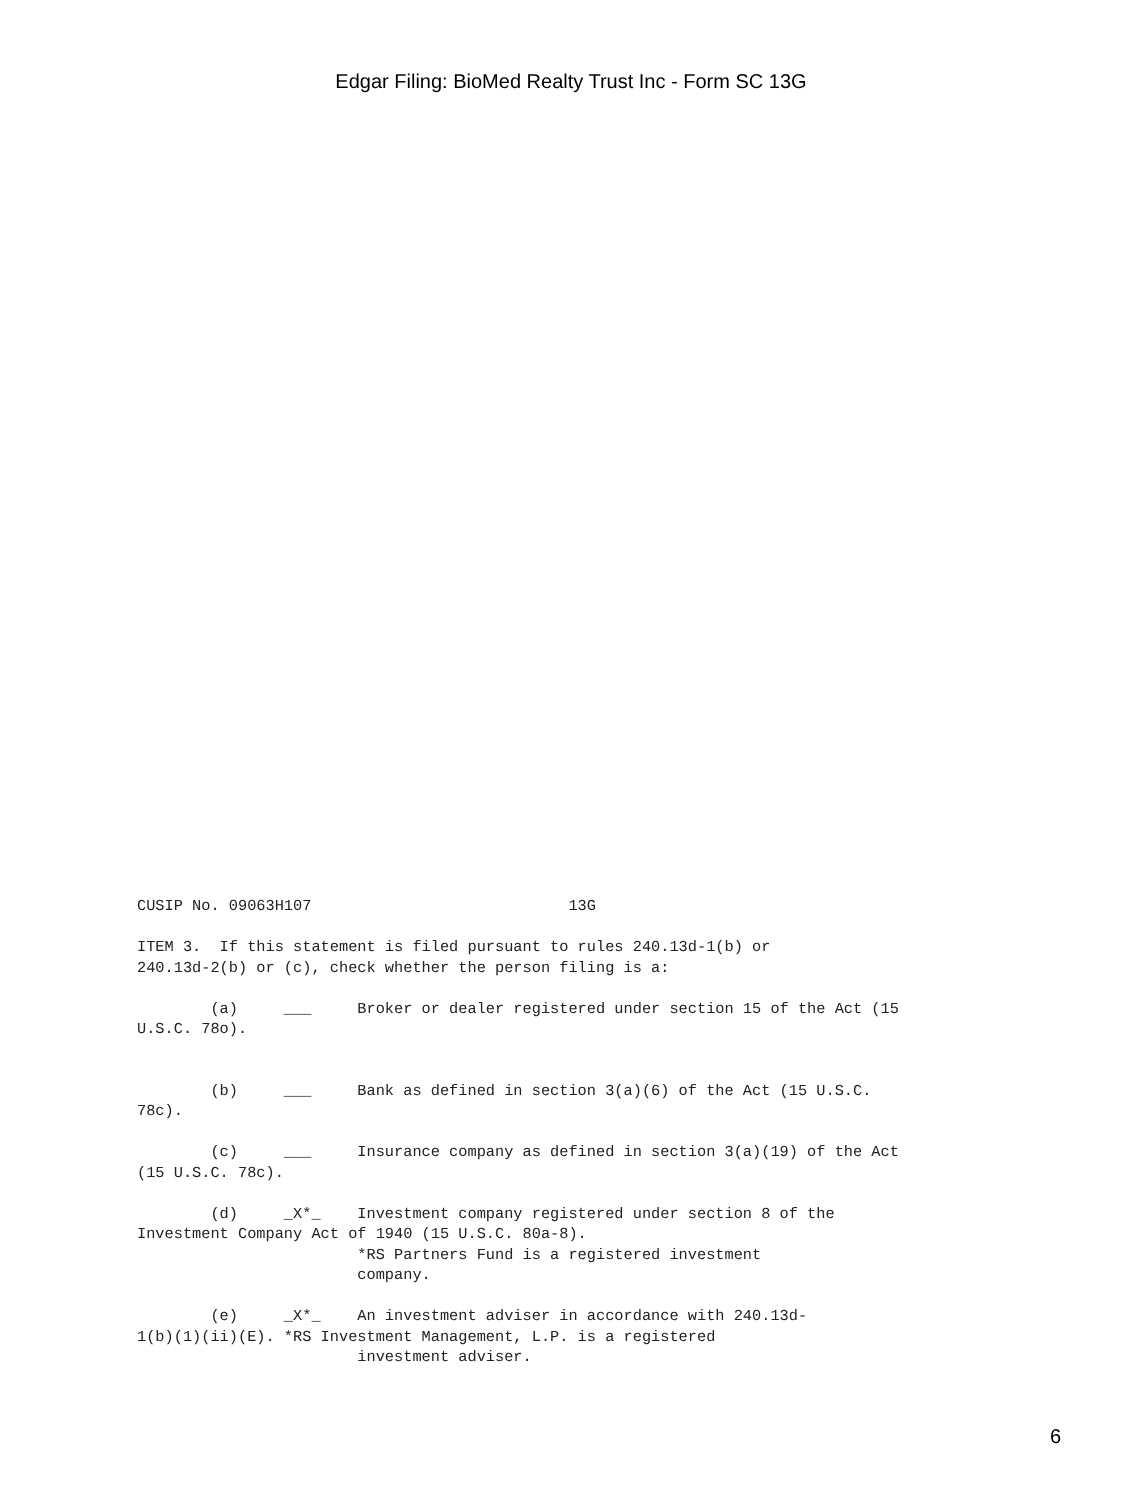Edgar Filing: BioMed Realty Trust Inc - Form SC 13G
CUSIP No. 09063H107                            13G

ITEM 3.  If this statement is filed pursuant to rules 240.13d-1(b) or
240.13d-2(b) or (c), check whether the person filing is a:

        (a)     ___     Broker or dealer registered under section 15 of the Act (15
U.S.C. 78o).


        (b)     ___     Bank as defined in section 3(a)(6) of the Act (15 U.S.C.
78c).

        (c)     ___     Insurance company as defined in section 3(a)(19) of the Act
(15 U.S.C. 78c).

        (d)     _X*_    Investment company registered under section 8 of the
Investment Company Act of 1940 (15 U.S.C. 80a-8).
                        *RS Partners Fund is a registered investment
                        company.

        (e)     _X*_    An investment adviser in accordance with 240.13d-
1(b)(1)(ii)(E). *RS Investment Management, L.P. is a registered
                        investment adviser.
6